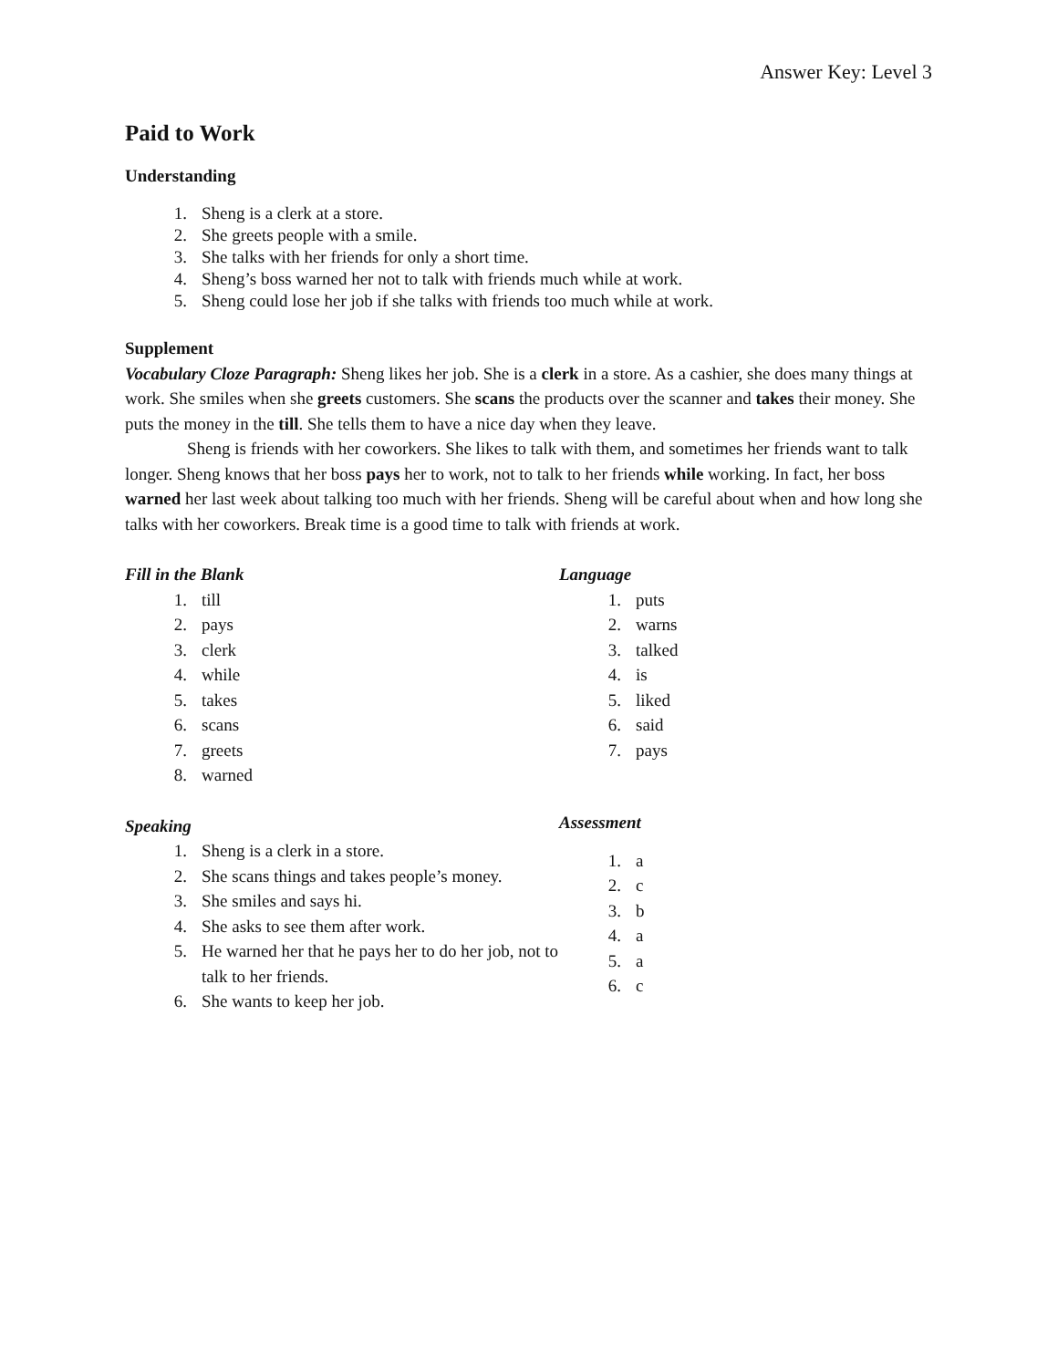Answer Key: Level 3
Paid to Work
Understanding
1. Sheng is a clerk at a store.
2. She greets people with a smile.
3. She talks with her friends for only a short time.
4. Sheng’s boss warned her not to talk with friends much while at work.
5. Sheng could lose her job if she talks with friends too much while at work.
Supplement
Vocabulary Cloze Paragraph: Sheng likes her job. She is a clerk in a store. As a cashier, she does many things at work. She smiles when she greets customers. She scans the products over the scanner and takes their money. She puts the money in the till. She tells them to have a nice day when they leave.
Sheng is friends with her coworkers. She likes to talk with them, and sometimes her friends want to talk longer. Sheng knows that her boss pays her to work, not to talk to her friends while working. In fact, her boss warned her last week about talking too much with her friends. Sheng will be careful about when and how long she talks with her coworkers. Break time is a good time to talk with friends at work.
Fill in the Blank
1. till
2. pays
3. clerk
4. while
5. takes
6. scans
7. greets
8. warned
Speaking
1. Sheng is a clerk in a store.
2. She scans things and takes people’s money.
3. She smiles and says hi.
4. She asks to see them after work.
5. He warned her that he pays her to do her job, not to talk to her friends.
6. She wants to keep her job.
Language
1. puts
2. warns
3. talked
4. is
5. liked
6. said
7. pays
Assessment
1. a
2. c
3. b
4. a
5. a
6. c